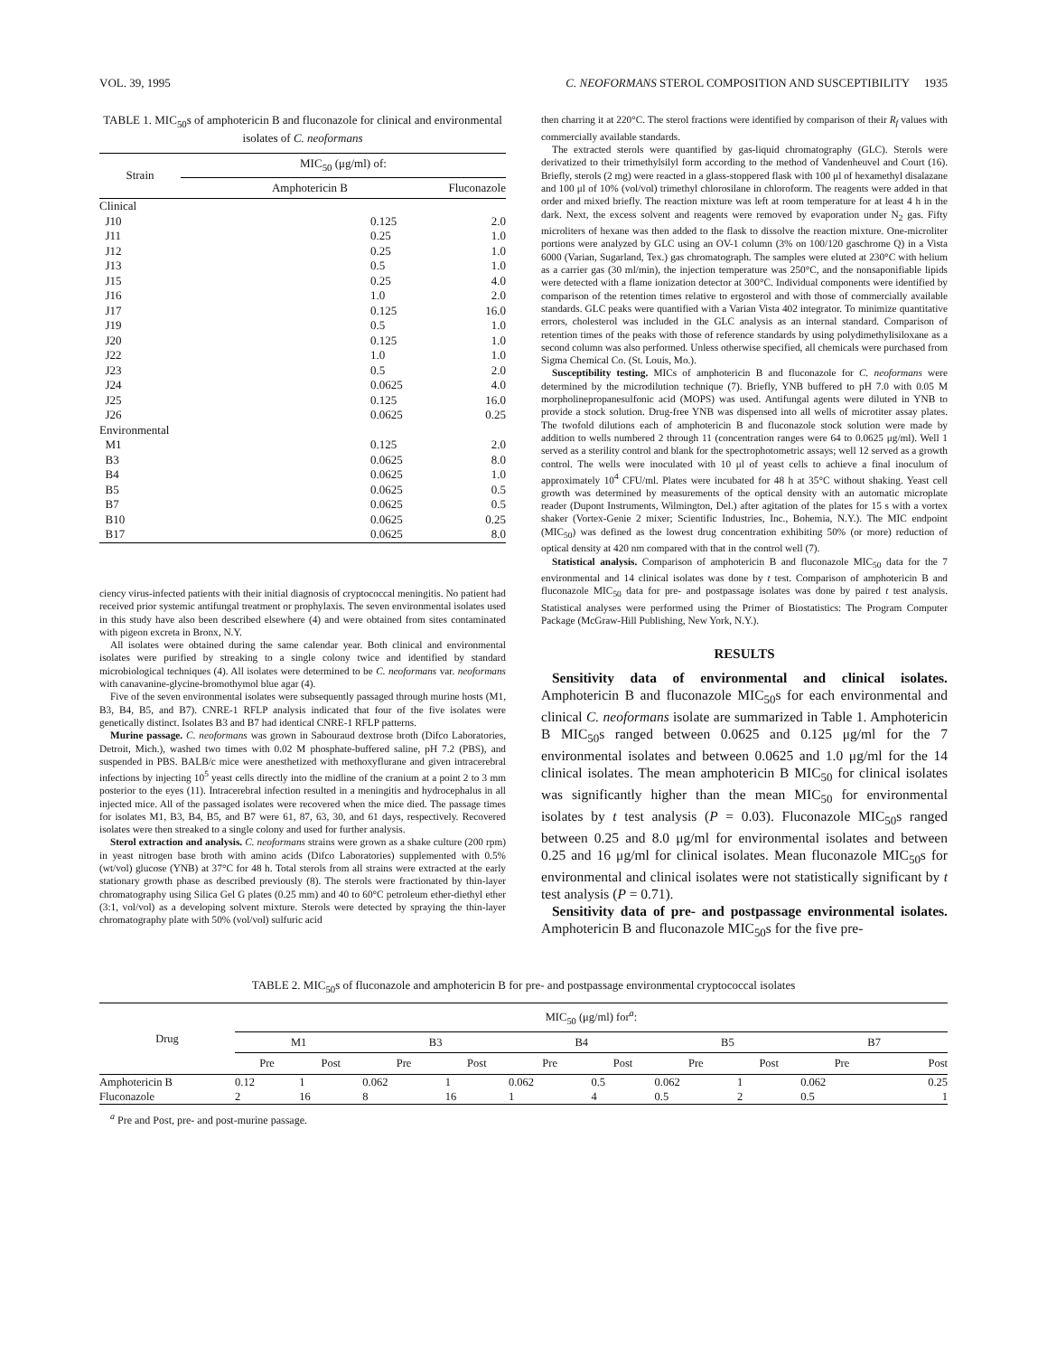VOL. 39, 1995 C. NEOFORMANS STEROL COMPOSITION AND SUSCEPTIBILITY 1935
TABLE 1. MIC<sub>50</sub>s of amphotericin B and fluconazole for clinical and environmental isolates of C. neoformans
| Strain | MIC<sub>50</sub> (μg/ml) of: | |
| --- | --- | --- |
| | Amphotericin B | Fluconazole |
| Clinical | | |
| J10 | 0.125 | 2.0 |
| J11 | 0.25 | 1.0 |
| J12 | 0.25 | 1.0 |
| J13 | 0.5 | 1.0 |
| J15 | 0.25 | 4.0 |
| J16 | 1.0 | 2.0 |
| J17 | 0.125 | 16.0 |
| J19 | 0.5 | 1.0 |
| J20 | 0.125 | 1.0 |
| J22 | 1.0 | 1.0 |
| J23 | 0.5 | 2.0 |
| J24 | 0.0625 | 4.0 |
| J25 | 0.125 | 16.0 |
| J26 | 0.0625 | 0.25 |
| Environmental | | |
| M1 | 0.125 | 2.0 |
| B3 | 0.0625 | 8.0 |
| B4 | 0.0625 | 1.0 |
| B5 | 0.0625 | 0.5 |
| B7 | 0.0625 | 0.5 |
| B10 | 0.0625 | 0.25 |
| B17 | 0.0625 | 8.0 |
ciency virus-infected patients with their initial diagnosis of cryptococcal meningitis. No patient had received prior systemic antifungal treatment or prophylaxis. The seven environmental isolates used in this study have also been described elsewhere (4) and were obtained from sites contaminated with pigeon excreta in Bronx, N.Y.
All isolates were obtained during the same calendar year. Both clinical and environmental isolates were purified by streaking to a single colony twice and identified by standard microbiological techniques (4). All isolates were determined to be C. neoformans var. neoformans with canavanine-glycine-bromothymol blue agar (4).
Five of the seven environmental isolates were subsequently passaged through murine hosts (M1, B3, B4, B5, and B7). CNRE-1 RFLP analysis indicated that four of the five isolates were genetically distinct. Isolates B3 and B7 had identical CNRE-1 RFLP patterns.
Murine passage. C. neoformans was grown in Sabouraud dextrose broth (Difco Laboratories, Detroit, Mich.), washed two times with 0.02 M phosphate-buffered saline, pH 7.2 (PBS), and suspended in PBS. BALB/c mice were anesthetized with methoxyflurane and given intracerebral infections by injecting 10<sup>5</sup> yeast cells directly into the midline of the cranium at a point 2 to 3 mm posterior to the eyes (11). Intracerebral infection resulted in a meningitis and hydrocephalus in all injected mice. All of the passaged isolates were recovered when the mice died. The passage times for isolates M1, B3, B4, B5, and B7 were 61, 87, 63, 30, and 61 days, respectively. Recovered isolates were then streaked to a single colony and used for further analysis.
Sterol extraction and analysis. C. neoformans strains were grown as a shake culture (200 rpm) in yeast nitrogen base broth with amino acids (Difco Laboratories) supplemented with 0.5% (wt/vol) glucose (YNB) at 37°C for 48 h. Total sterols from all strains were extracted at the early stationary growth phase as described previously (8). The sterols were fractionated by thin-layer chromatography using Silica Gel G plates (0.25 mm) and 40 to 60°C petroleum ether-diethyl ether (3:1, vol/vol) as a developing solvent mixture. Sterols were detected by spraying the thin-layer chromatography plate with 50% (vol/vol) sulfuric acid
then charring it at 220°C. The sterol fractions were identified by comparison of their R<sub>f</sub> values with commercially available standards.
The extracted sterols were quantified by gas-liquid chromatography (GLC). Sterols were derivatized to their trimethylsilyl form according to the method of Vandenheuvel and Court (16). Briefly, sterols (2 mg) were reacted in a glass-stoppered flask with 100 μl of hexamethyl disalazane and 100 μl of 10% (vol/vol) trimethyl chlorosilane in chloroform. The reagents were added in that order and mixed briefly. The reaction mixture was left at room temperature for at least 4 h in the dark. Next, the excess solvent and reagents were removed by evaporation under N<sub>2</sub> gas. Fifty microliters of hexane was then added to the flask to dissolve the reaction mixture. One-microliter portions were analyzed by GLC using an OV-1 column (3% on 100/120 gaschrome Q) in a Vista 6000 (Varian, Sugarland, Tex.) gas chromatograph. The samples were eluted at 230°C with helium as a carrier gas (30 ml/min), the injection temperature was 250°C, and the nonsaponifiable lipids were detected with a flame ionization detector at 300°C. Individual components were identified by comparison of the retention times relative to ergosterol and with those of commercially available standards. GLC peaks were quantified with a Varian Vista 402 integrator. To minimize quantitative errors, cholesterol was included in the GLC analysis as an internal standard. Comparison of retention times of the peaks with those of reference standards by using polydimethylisiloxane as a second column was also performed. Unless otherwise specified, all chemicals were purchased from Sigma Chemical Co. (St. Louis, Mo.).
Susceptibility testing. MICs of amphotericin B and fluconazole for C. neoformans were determined by the microdilution technique (7). Briefly, YNB buffered to pH 7.0 with 0.05 M morpholinepropanesulfonic acid (MOPS) was used. Antifungal agents were diluted in YNB to provide a stock solution. Drug-free YNB was dispensed into all wells of microtiter assay plates. The twofold dilutions each of amphotericin B and fluconazole stock solution were made by addition to wells numbered 2 through 11 (concentration ranges were 64 to 0.0625 μg/ml). Well 1 served as a sterility control and blank for the spectrophotometric assays; well 12 served as a growth control. The wells were inoculated with 10 μl of yeast cells to achieve a final inoculum of approximately 10<sup>4</sup> CFU/ml. Plates were incubated for 48 h at 35°C without shaking. Yeast cell growth was determined by measurements of the optical density with an automatic microplate reader (Dupont Instruments, Wilmington, Del.) after agitation of the plates for 15 s with a vortex shaker (Vortex-Genie 2 mixer; Scientific Industries, Inc., Bohemia, N.Y.). The MIC endpoint (MIC<sub>50</sub>) was defined as the lowest drug concentration exhibiting 50% (or more) reduction of optical density at 420 nm compared with that in the control well (7).
Statistical analysis. Comparison of amphotericin B and fluconazole MIC<sub>50</sub> data for the 7 environmental and 14 clinical isolates was done by t test. Comparison of amphotericin B and fluconazole MIC<sub>50</sub> data for pre- and postpassage isolates was done by paired t test analysis. Statistical analyses were performed using the Primer of Biostatistics: The Program Computer Package (McGraw-Hill Publishing, New York, N.Y.).
RESULTS
Sensitivity data of environmental and clinical isolates. Amphotericin B and fluconazole MIC<sub>50</sub>s for each environmental and clinical C. neoformans isolate are summarized in Table 1. Amphotericin B MIC<sub>50</sub>s ranged between 0.0625 and 0.125 μg/ml for the 7 environmental isolates and between 0.0625 and 1.0 μg/ml for the 14 clinical isolates. The mean amphotericin B MIC<sub>50</sub> for clinical isolates was significantly higher than the mean MIC<sub>50</sub> for environmental isolates by t test analysis (P = 0.03). Fluconazole MIC<sub>50</sub>s ranged between 0.25 and 8.0 μg/ml for environmental isolates and between 0.25 and 16 μg/ml for clinical isolates. Mean fluconazole MIC<sub>50</sub>s for environmental and clinical isolates were not statistically significant by t test analysis (P = 0.71).
Sensitivity data of pre- and postpassage environmental isolates. Amphotericin B and fluconazole MIC<sub>50</sub>s for the five pre-
TABLE 2. MIC<sub>50</sub>s of fluconazole and amphotericin B for pre- and postpassage environmental cryptococcal isolates
| Drug | MIC<sub>50</sub> (μg/ml) for<sup>a</sup>: | | | | | | | | | |
| --- | --- | --- | --- | --- | --- | --- | --- | --- | --- | --- |
| | M1 | | B3 | | B4 | | B5 | | B7 | |
| | Pre | Post | Pre | Post | Pre | Post | Pre | Post | Pre | Post |
| Amphotericin B | 0.12 | 1 | 0.062 | 1 | 0.062 | 0.5 | 0.062 | 1 | 0.062 | 0.25 |
| Fluconazole | 2 | 16 | 8 | 16 | 1 | 4 | 0.5 | 2 | 0.5 | 1 |
<sup>a</sup> Pre and Post, pre- and post-murine passage.